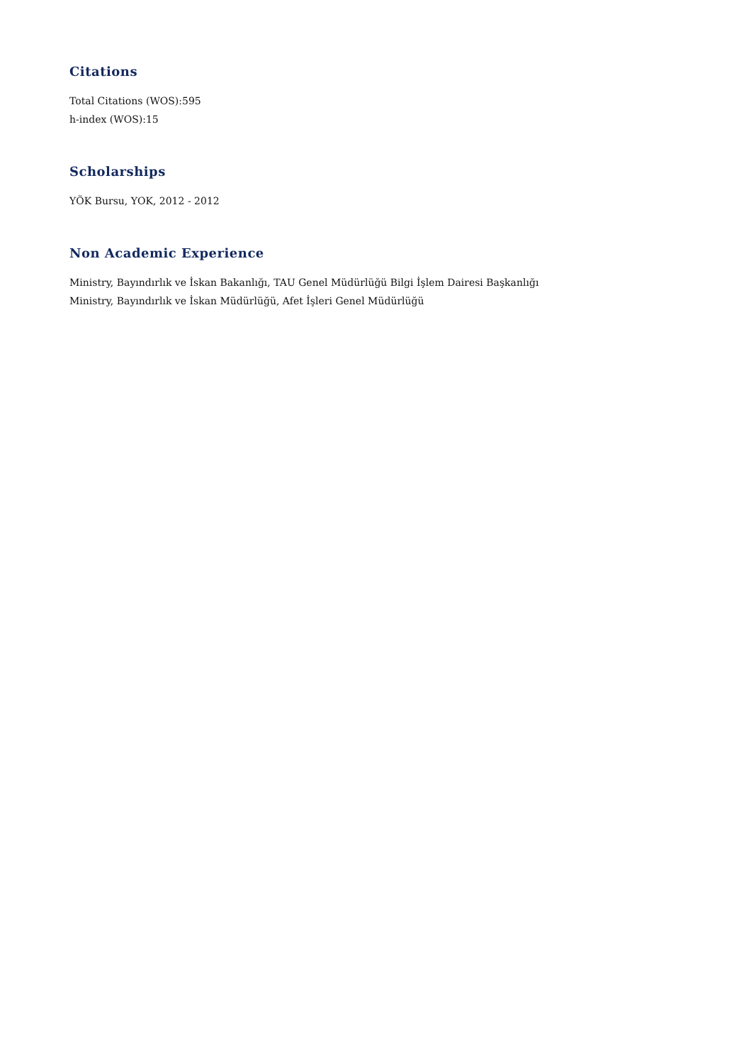Citations
Total Citations (WOS):595
h-index (WOS):15
Scholarships
YÖK Bursu, YOK, 2012 - 2012
Non Academic Experience
Ministry, Bayındırlık ve İskan Bakanlığı, TAU Genel Müdürlüğü Bilgi İşlem Dairesi Başkanlığı
Ministry, Bayındırlık ve İskan Müdürlüğü, Afet İşleri Genel Müdürlüğü